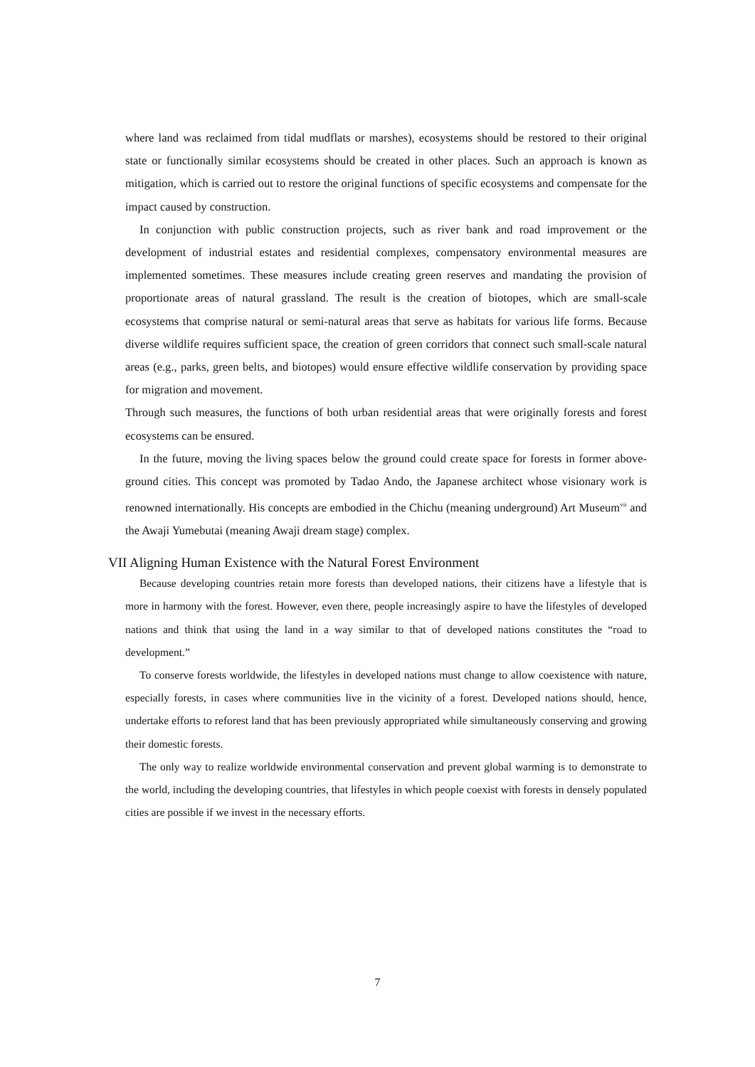where land was reclaimed from tidal mudflats or marshes), ecosystems should be restored to their original state or functionally similar ecosystems should be created in other places. Such an approach is known as mitigation, which is carried out to restore the original functions of specific ecosystems and compensate for the impact caused by construction.
In conjunction with public construction projects, such as river bank and road improvement or the development of industrial estates and residential complexes, compensatory environmental measures are implemented sometimes. These measures include creating green reserves and mandating the provision of proportionate areas of natural grassland. The result is the creation of biotopes, which are small-scale ecosystems that comprise natural or semi-natural areas that serve as habitats for various life forms. Because diverse wildlife requires sufficient space, the creation of green corridors that connect such small-scale natural areas (e.g., parks, green belts, and biotopes) would ensure effective wildlife conservation by providing space for migration and movement.
Through such measures, the functions of both urban residential areas that were originally forests and forest ecosystems can be ensured.
In the future, moving the living spaces below the ground could create space for forests in former above-ground cities. This concept was promoted by Tadao Ando, the Japanese architect whose visionary work is renowned internationally. His concepts are embodied in the Chichu (meaning underground) Art Museum<sup>vii</sup> and the Awaji Yumebutai (meaning Awaji dream stage) complex.
VII Aligning Human Existence with the Natural Forest Environment
Because developing countries retain more forests than developed nations, their citizens have a lifestyle that is more in harmony with the forest. However, even there, people increasingly aspire to have the lifestyles of developed nations and think that using the land in a way similar to that of developed nations constitutes the “road to development.”
To conserve forests worldwide, the lifestyles in developed nations must change to allow coexistence with nature, especially forests, in cases where communities live in the vicinity of a forest. Developed nations should, hence, undertake efforts to reforest land that has been previously appropriated while simultaneously conserving and growing their domestic forests.
The only way to realize worldwide environmental conservation and prevent global warming is to demonstrate to the world, including the developing countries, that lifestyles in which people coexist with forests in densely populated cities are possible if we invest in the necessary efforts.
7